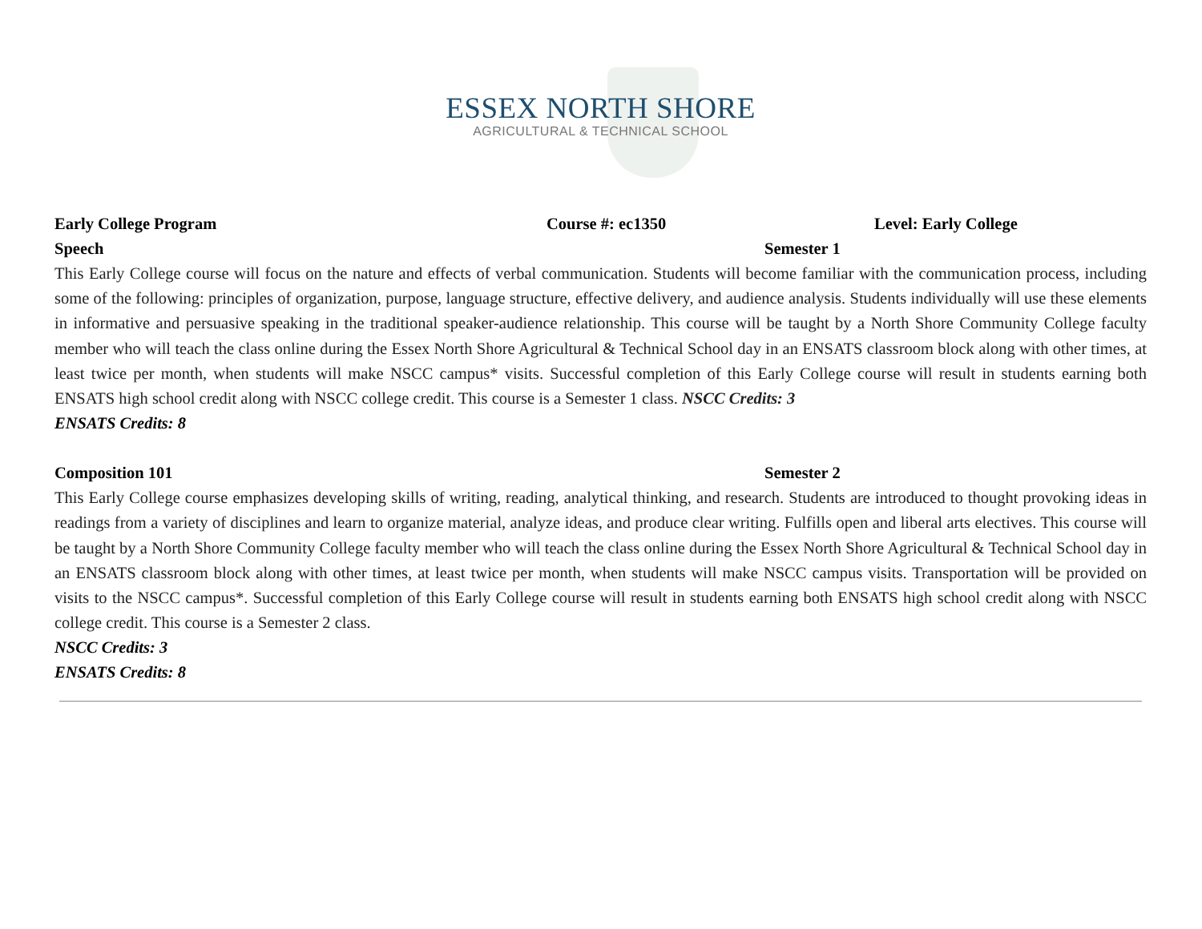ESSEX NORTH SHORE
AGRICULTURAL & TECHNICAL SCHOOL
Early College Program Course #: ec1350 Level: Early College
Speech Semester 1
This Early College course will focus on the nature and effects of verbal communication. Students will become familiar with the communication process, including some of the following: principles of organization, purpose, language structure, effective delivery, and audience analysis. Students individually will use these elements in informative and persuasive speaking in the traditional speaker-audience relationship. This course will be taught by a North Shore Community College faculty member who will teach the class online during the Essex North Shore Agricultural & Technical School day in an ENSATS classroom block along with other times, at least twice per month, when students will make NSCC campus* visits. Successful completion of this Early College course will result in students earning both ENSATS high school credit along with NSCC college credit. This course is a Semester 1 class. NSCC Credits: 3
ENSATS Credits: 8
Composition 101 Semester 2
This Early College course emphasizes developing skills of writing, reading, analytical thinking, and research. Students are introduced to thought provoking ideas in readings from a variety of disciplines and learn to organize material, analyze ideas, and produce clear writing. Fulfills open and liberal arts electives. This course will be taught by a North Shore Community College faculty member who will teach the class online during the Essex North Shore Agricultural & Technical School day in an ENSATS classroom block along with other times, at least twice per month, when students will make NSCC campus visits. Transportation will be provided on visits to the NSCC campus*. Successful completion of this Early College course will result in students earning both ENSATS high school credit along with NSCC college credit. This course is a Semester 2 class.
NSCC Credits: 3
ENSATS Credits: 8